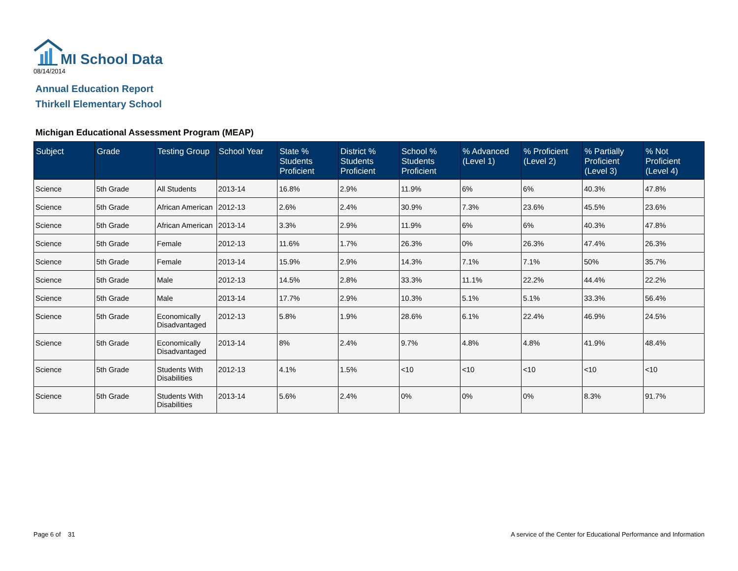MI School Data
08/14/2014
Annual Education Report
Thirkell Elementary School
Michigan Educational Assessment Program (MEAP)
| Subject | Grade | Testing Group | School Year | State % Students Proficient | District % Students Proficient | School % Students Proficient | % Advanced (Level 1) | % Proficient (Level 2) | % Partially Proficient (Level 3) | % Not Proficient (Level 4) |
| --- | --- | --- | --- | --- | --- | --- | --- | --- | --- | --- |
| Science | 5th Grade | All Students | 2013-14 | 16.8% | 2.9% | 11.9% | 6% | 6% | 40.3% | 47.8% |
| Science | 5th Grade | African American | 2012-13 | 2.6% | 2.4% | 30.9% | 7.3% | 23.6% | 45.5% | 23.6% |
| Science | 5th Grade | African American | 2013-14 | 3.3% | 2.9% | 11.9% | 6% | 6% | 40.3% | 47.8% |
| Science | 5th Grade | Female | 2012-13 | 11.6% | 1.7% | 26.3% | 0% | 26.3% | 47.4% | 26.3% |
| Science | 5th Grade | Female | 2013-14 | 15.9% | 2.9% | 14.3% | 7.1% | 7.1% | 50% | 35.7% |
| Science | 5th Grade | Male | 2012-13 | 14.5% | 2.8% | 33.3% | 11.1% | 22.2% | 44.4% | 22.2% |
| Science | 5th Grade | Male | 2013-14 | 17.7% | 2.9% | 10.3% | 5.1% | 5.1% | 33.3% | 56.4% |
| Science | 5th Grade | Economically Disadvantaged | 2012-13 | 5.8% | 1.9% | 28.6% | 6.1% | 22.4% | 46.9% | 24.5% |
| Science | 5th Grade | Economically Disadvantaged | 2013-14 | 8% | 2.4% | 9.7% | 4.8% | 4.8% | 41.9% | 48.4% |
| Science | 5th Grade | Students With Disabilities | 2012-13 | 4.1% | 1.5% | <10 | <10 | <10 | <10 | <10 |
| Science | 5th Grade | Students With Disabilities | 2013-14 | 5.6% | 2.4% | 0% | 0% | 0% | 8.3% | 91.7% |
Page 6 of 31
A service of the Center for Educational Performance and Information